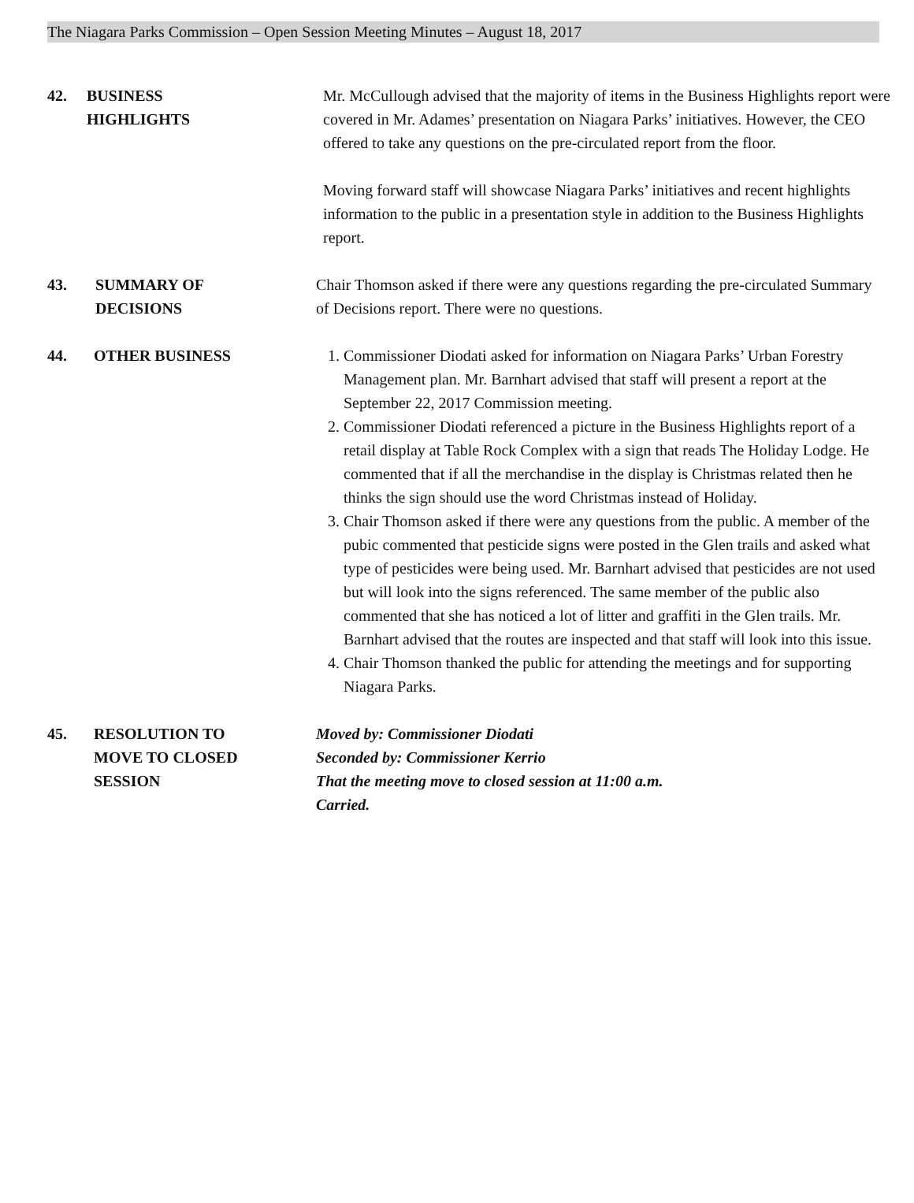The Niagara Parks Commission – Open Session Meeting Minutes – August 18, 2017
42. BUSINESS
HIGHLIGHTS
Mr. McCullough advised that the majority of items in the Business Highlights report were covered in Mr. Adames’ presentation on Niagara Parks’ initiatives. However, the CEO offered to take any questions on the pre-circulated report from the floor.
Moving forward staff will showcase Niagara Parks’ initiatives and recent highlights information to the public in a presentation style in addition to the Business Highlights report.
43. SUMMARY OF
DECISIONS
Chair Thomson asked if there were any questions regarding the pre-circulated Summary of Decisions report. There were no questions.
44. OTHER BUSINESS 1. Commissioner Diodati asked for information on Niagara Parks’ Urban Forestry Management plan. Mr. Barnhart advised that staff will present a report at the September 22, 2017 Commission meeting.
2. Commissioner Diodati referenced a picture in the Business Highlights report of a retail display at Table Rock Complex with a sign that reads The Holiday Lodge. He commented that if all the merchandise in the display is Christmas related then he thinks the sign should use the word Christmas instead of Holiday.
3. Chair Thomson asked if there were any questions from the public. A member of the pubic commented that pesticide signs were posted in the Glen trails and asked what type of pesticides were being used. Mr. Barnhart advised that pesticides are not used but will look into the signs referenced. The same member of the public also commented that she has noticed a lot of litter and graffiti in the Glen trails. Mr. Barnhart advised that the routes are inspected and that staff will look into this issue.
4. Chair Thomson thanked the public for attending the meetings and for supporting Niagara Parks.
45. RESOLUTION TO
MOVE TO CLOSED
SESSION
Moved by: Commissioner Diodati
Seconded by: Commissioner Kerrio
That the meeting move to closed session at 11:00 a.m.
Carried.